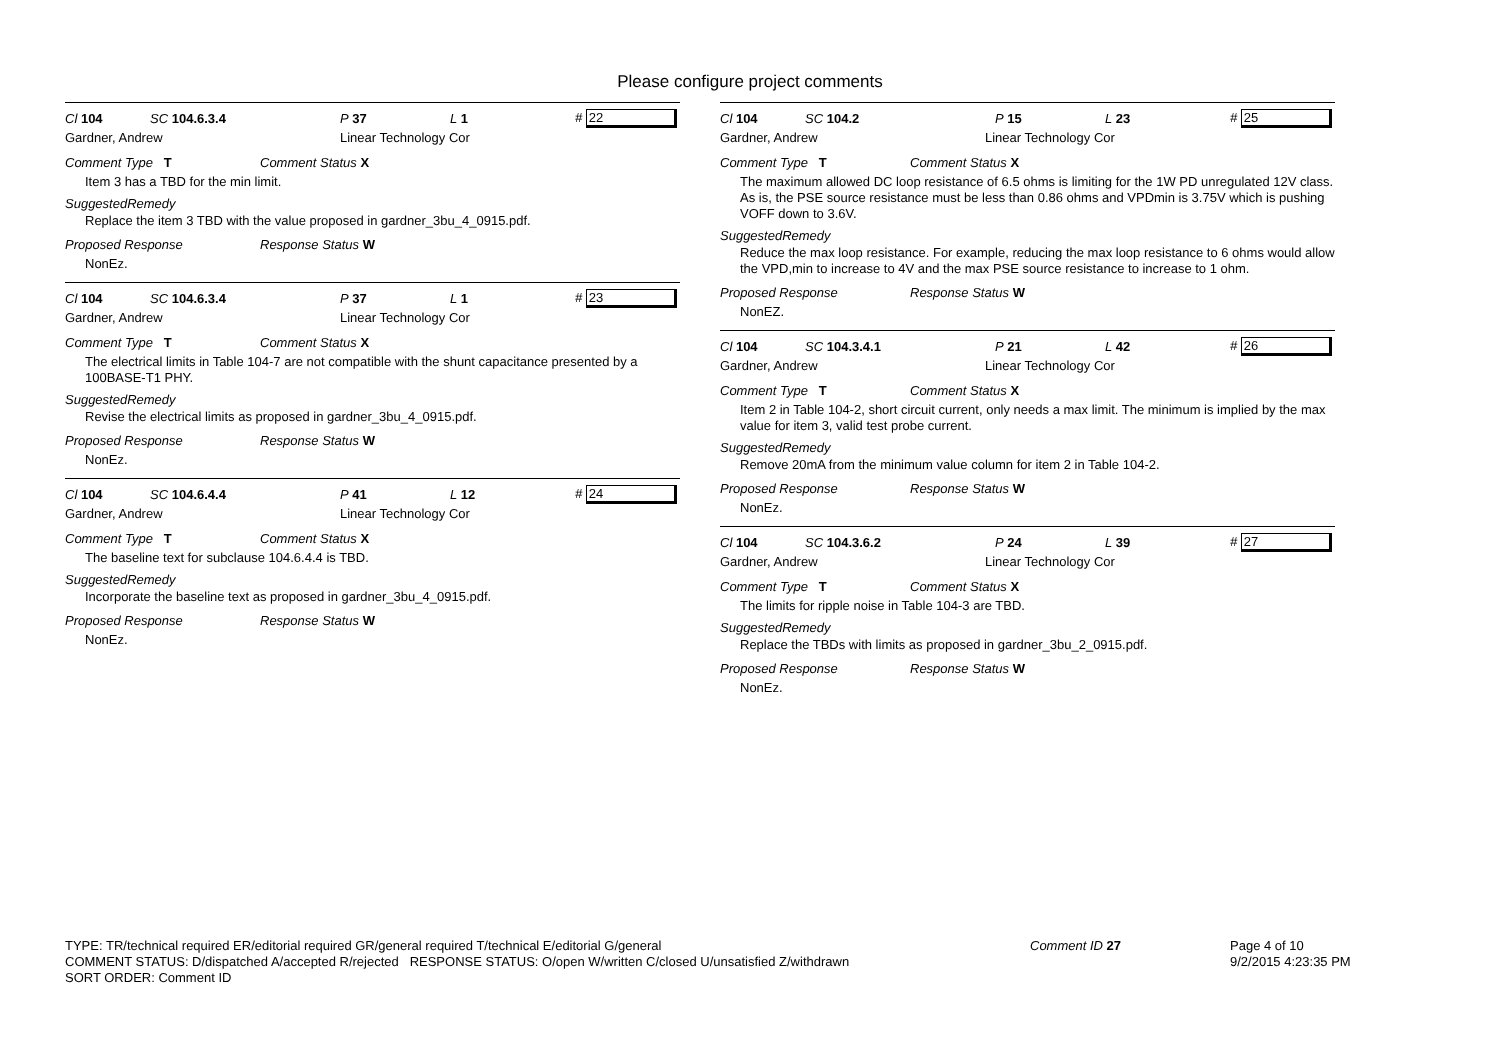Please configure project comments
Cl 104 SC 104.6.3.4 P 37 L 1 # 22
Gardner, Andrew Linear Technology Cor
Comment Type T Comment Status X
Item 3 has a TBD for the min limit.
SuggestedRemedy
Replace the item 3 TBD with the value proposed in gardner_3bu_4_0915.pdf.
Proposed Response Response Status W
NonEz.
Cl 104 SC 104.6.3.4 P 37 L 1 # 23
Gardner, Andrew Linear Technology Cor
Comment Type T Comment Status X
The electrical limits in Table 104-7 are not compatible with the shunt capacitance presented by a 100BASE-T1 PHY.
SuggestedRemedy
Revise the electrical limits as proposed in gardner_3bu_4_0915.pdf.
Proposed Response Response Status W
NonEz.
Cl 104 SC 104.6.4.4 P 41 L 12 # 24
Gardner, Andrew Linear Technology Cor
Comment Type T Comment Status X
The baseline text for subclause 104.6.4.4 is TBD.
SuggestedRemedy
Incorporate the baseline text as proposed in gardner_3bu_4_0915.pdf.
Proposed Response Response Status W
NonEz.
Cl 104 SC 104.2 P 15 L 23 # 25
Gardner, Andrew Linear Technology Cor
Comment Type T Comment Status X
The maximum allowed DC loop resistance of 6.5 ohms is limiting for the 1W PD unregulated 12V class. As is, the PSE source resistance must be less than 0.86 ohms and VPDmin is 3.75V which is pushing VOFF down to 3.6V.
SuggestedRemedy
Reduce the max loop resistance. For example, reducing the max loop resistance to 6 ohms would allow the VPD,min to increase to 4V and the max PSE source resistance to increase to 1 ohm.
Proposed Response Response Status W
NonEZ.
Cl 104 SC 104.3.4.1 P 21 L 42 # 26
Gardner, Andrew Linear Technology Cor
Comment Type T Comment Status X
Item 2 in Table 104-2, short circuit current, only needs a max limit. The minimum is implied by the max value for item 3, valid test probe current.
SuggestedRemedy
Remove 20mA from the minimum value column for item 2 in Table 104-2.
Proposed Response Response Status W
NonEz.
Cl 104 SC 104.3.6.2 P 24 L 39 # 27
Gardner, Andrew Linear Technology Cor
Comment Type T Comment Status X
The limits for ripple noise in Table 104-3 are TBD.
SuggestedRemedy
Replace the TBDs with limits as proposed in gardner_3bu_2_0915.pdf.
Proposed Response Response Status W
NonEz.
TYPE: TR/technical required ER/editorial required GR/general required T/technical E/editorial G/general
COMMENT STATUS: D/dispatched A/accepted R/rejected RESPONSE STATUS: O/open W/written C/closed U/unsatisfied Z/withdrawn
SORT ORDER: Comment ID
Comment ID 27 Page 4 of 10
9/2/2015 4:23:35 PM